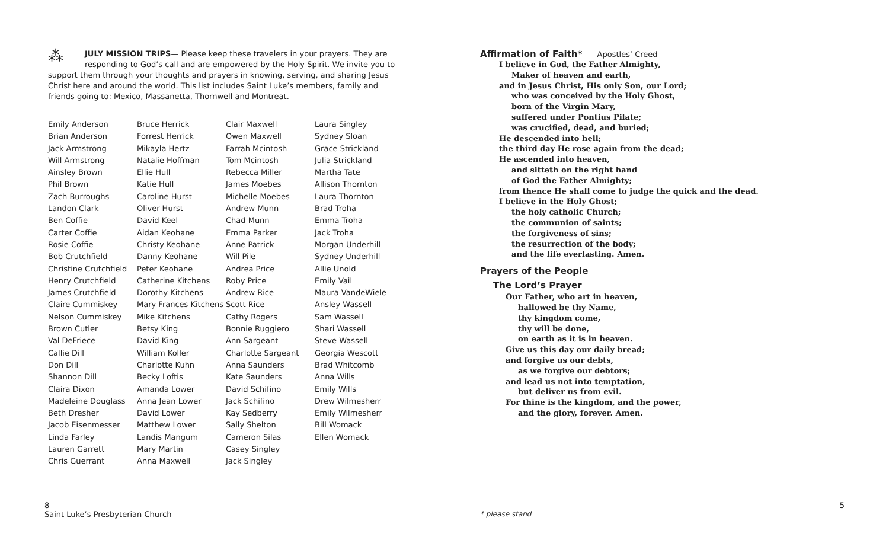⁂ JULY MISSION TRIPS— Please keep these travelers in your prayers. They are responding to God’s call and are empowered by the Holy Spirit. We invite you to support them through your thoughts and prayers in knowing, serving, and sharing Jesus Christ here and around the world. This list includes Saint Luke’s members, family and friends going to: Mexico, Massanetta, Thornwell and Montreat.
Emily Anderson
Brian Anderson
Jack Armstrong
Will Armstrong
Ainsley Brown
Phil Brown
Zach Burroughs
Landon Clark
Ben Coffie
Carter Coffie
Rosie Coffie
Bob Crutchfield
Christine Crutchfield
Henry Crutchfield
James Crutchfield
Claire Cummiskey
Nelson Cummiskey
Brown Cutler
Val DeFriece
Callie Dill
Don Dill
Shannon Dill
Claira Dixon
Madeleine Douglass
Beth Dresher
Jacob Eisenmesser
Linda Farley
Lauren Garrett
Chris Guerrant
Bruce Herrick
Forrest Herrick
Mikayla Hertz
Natalie Hoffman
Ellie Hull
Katie Hull
Caroline Hurst
Oliver Hurst
David Keel
Aidan Keohane
Christy Keohane
Danny Keohane
Peter Keohane
Catherine Kitchens
Dorothy Kitchens
Mary Frances Kitchens
Mike Kitchens
Betsy King
David King
William Koller
Charlotte Kuhn
Becky Loftis
Amanda Lower
Anna Jean Lower
David Lower
Matthew Lower
Landis Mangum
Mary Martin
Anna Maxwell
Clair Maxwell
Owen Maxwell
Farrah Mcintosh
Tom Mcintosh
Rebecca Miller
James Moebes
Michelle Moebes
Andrew Munn
Chad Munn
Emma Parker
Anne Patrick
Will Pile
Andrea Price
Roby Price
Andrew Rice
Scott Rice
Cathy Rogers
Bonnie Ruggiero
Ann Sargeant
Charlotte Sargeant
Anna Saunders
Kate Saunders
David Schifino
Jack Schifino
Kay Sedberry
Sally Shelton
Cameron Silas
Casey Singley
Jack Singley
Laura Singley
Sydney Sloan
Grace Strickland
Julia Strickland
Martha Tate
Allison Thornton
Laura Thornton
Brad Troha
Emma Troha
Jack Troha
Morgan Underhill
Sydney Underhill
Allie Unold
Emily Vail
Maura VandeWiele
Ansley Wassell
Sam Wassell
Shari Wassell
Steve Wassell
Georgia Wescott
Brad Whitcomb
Anna Wills
Emily Wills
Drew Wilmesherr
Emily Wilmesherr
Bill Womack
Ellen Womack
Affirmation of Faith* Apostles’ Creed
I believe in God, the Father Almighty,
Maker of heaven and earth,
and in Jesus Christ, His only Son, our Lord;
who was conceived by the Holy Ghost,
born of the Virgin Mary,
suffered under Pontius Pilate;
was crucified, dead, and buried;
He descended into hell;
the third day He rose again from the dead;
He ascended into heaven,
and sitteth on the right hand
of God the Father Almighty;
from thence He shall come to judge the quick and the dead.
I believe in the Holy Ghost;
the holy catholic Church;
the communion of saints;
the forgiveness of sins;
the resurrection of the body;
and the life everlasting. Amen.
Prayers of the People
The Lord’s Prayer
Our Father, who art in heaven,
hallowed be thy Name,
thy kingdom come,
thy will be done,
on earth as it is in heaven.
Give us this day our daily bread;
and forgive us our debts,
as we forgive our debtors;
and lead us not into temptation,
but deliver us from evil.
For thine is the kingdom, and the power,
and the glory, forever. Amen.
8 5
Saint Luke’s Presbyterian Church * please stand